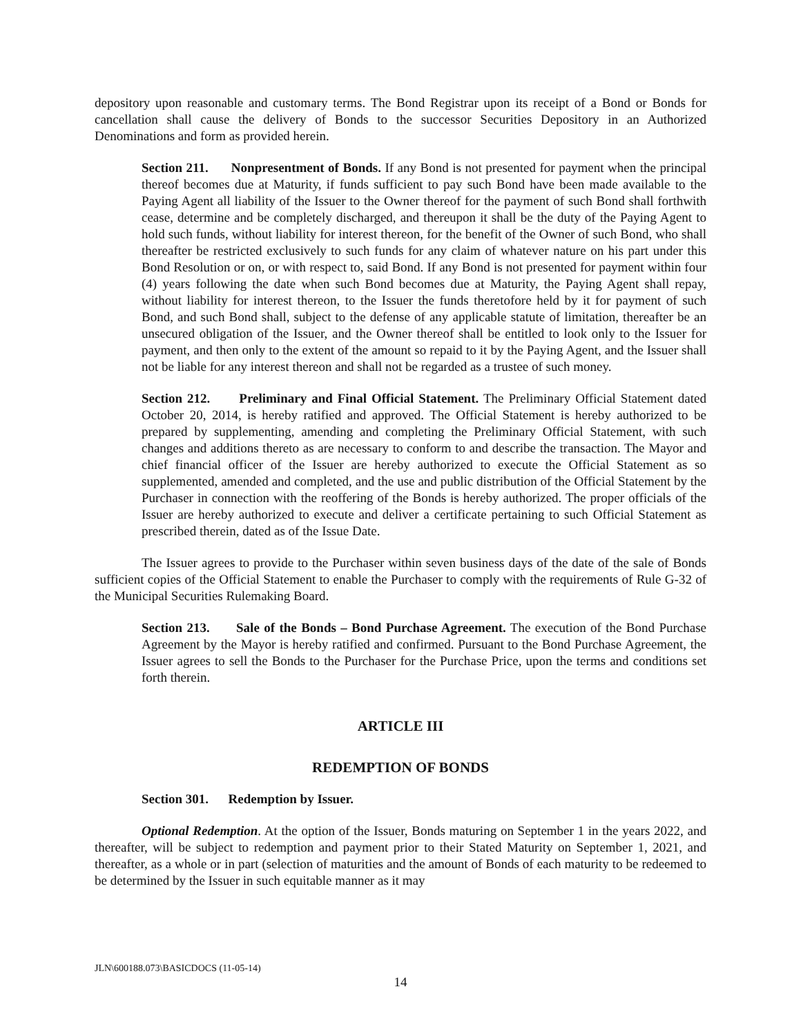depository upon reasonable and customary terms. The Bond Registrar upon its receipt of a Bond or Bonds for cancellation shall cause the delivery of Bonds to the successor Securities Depository in an Authorized Denominations and form as provided herein.
Section 211. Nonpresentment of Bonds. If any Bond is not presented for payment when the principal thereof becomes due at Maturity, if funds sufficient to pay such Bond have been made available to the Paying Agent all liability of the Issuer to the Owner thereof for the payment of such Bond shall forthwith cease, determine and be completely discharged, and thereupon it shall be the duty of the Paying Agent to hold such funds, without liability for interest thereon, for the benefit of the Owner of such Bond, who shall thereafter be restricted exclusively to such funds for any claim of whatever nature on his part under this Bond Resolution or on, or with respect to, said Bond. If any Bond is not presented for payment within four (4) years following the date when such Bond becomes due at Maturity, the Paying Agent shall repay, without liability for interest thereon, to the Issuer the funds theretofore held by it for payment of such Bond, and such Bond shall, subject to the defense of any applicable statute of limitation, thereafter be an unsecured obligation of the Issuer, and the Owner thereof shall be entitled to look only to the Issuer for payment, and then only to the extent of the amount so repaid to it by the Paying Agent, and the Issuer shall not be liable for any interest thereon and shall not be regarded as a trustee of such money.
Section 212. Preliminary and Final Official Statement. The Preliminary Official Statement dated October 20, 2014, is hereby ratified and approved. The Official Statement is hereby authorized to be prepared by supplementing, amending and completing the Preliminary Official Statement, with such changes and additions thereto as are necessary to conform to and describe the transaction. The Mayor and chief financial officer of the Issuer are hereby authorized to execute the Official Statement as so supplemented, amended and completed, and the use and public distribution of the Official Statement by the Purchaser in connection with the reoffering of the Bonds is hereby authorized. The proper officials of the Issuer are hereby authorized to execute and deliver a certificate pertaining to such Official Statement as prescribed therein, dated as of the Issue Date.
The Issuer agrees to provide to the Purchaser within seven business days of the date of the sale of Bonds sufficient copies of the Official Statement to enable the Purchaser to comply with the requirements of Rule G-32 of the Municipal Securities Rulemaking Board.
Section 213. Sale of the Bonds – Bond Purchase Agreement. The execution of the Bond Purchase Agreement by the Mayor is hereby ratified and confirmed. Pursuant to the Bond Purchase Agreement, the Issuer agrees to sell the Bonds to the Purchaser for the Purchase Price, upon the terms and conditions set forth therein.
ARTICLE III
REDEMPTION OF BONDS
Section 301. Redemption by Issuer.
Optional Redemption. At the option of the Issuer, Bonds maturing on September 1 in the years 2022, and thereafter, will be subject to redemption and payment prior to their Stated Maturity on September 1, 2021, and thereafter, as a whole or in part (selection of maturities and the amount of Bonds of each maturity to be redeemed to be determined by the Issuer in such equitable manner as it may
JLN\600188.073\BASICDOCS (11-05-14)
14